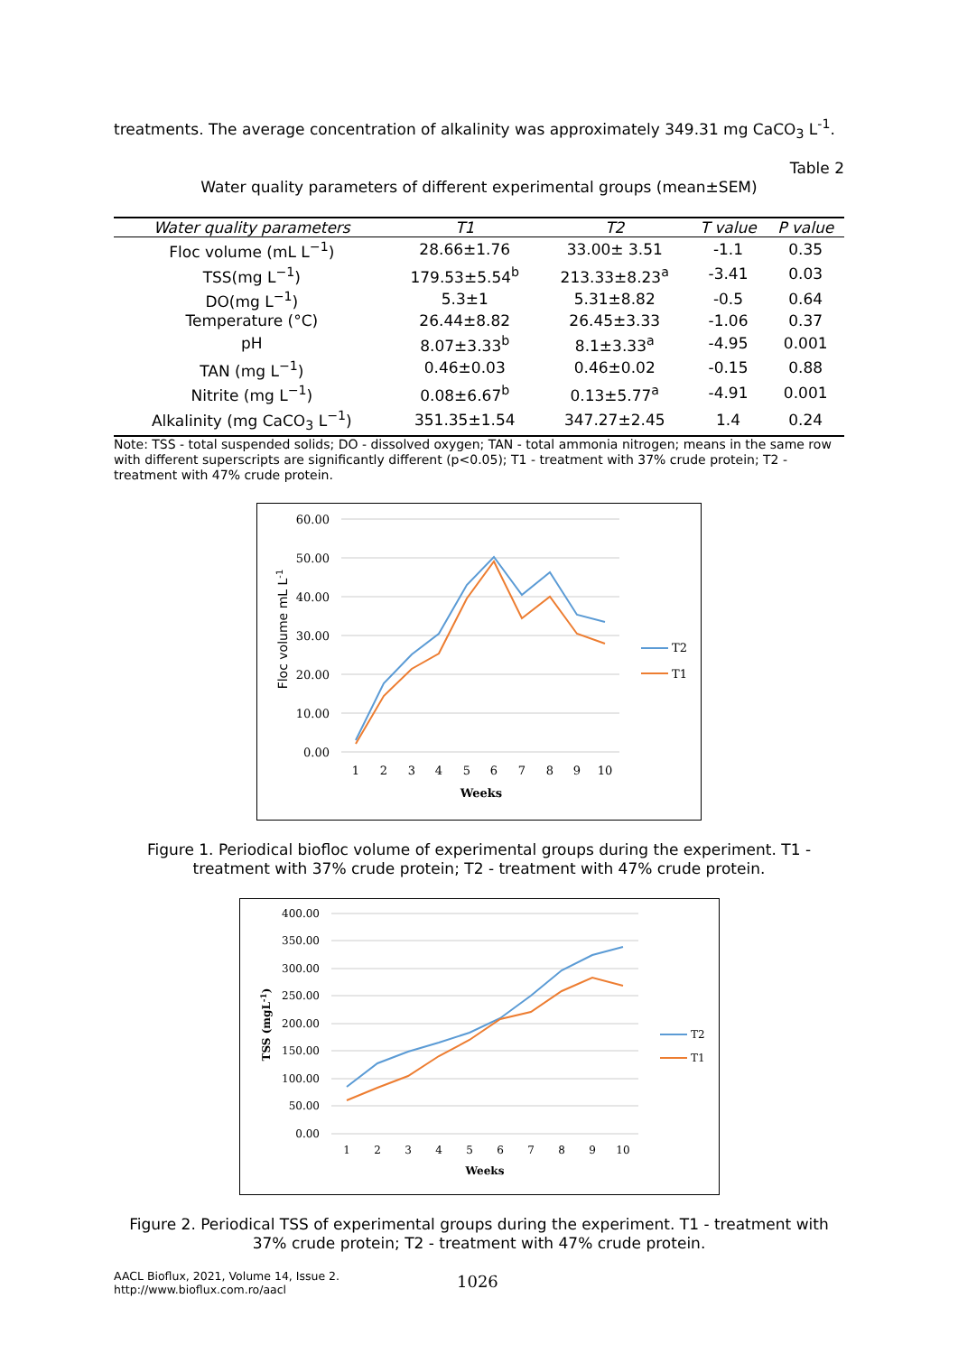treatments. The average concentration of alkalinity was approximately 349.31 mg CaCO<sub>3</sub> L<sup>-1</sup>.
Table 2
Water quality parameters of different experimental groups (mean±SEM)
| Water quality parameters | T1 | T2 | T value | P value |
| --- | --- | --- | --- | --- |
| Floc volume (mL L<sup>−1</sup>) | 28.66±1.76 | 33.00± 3.51 | -1.1 | 0.35 |
| TSS(mg L<sup>−1</sup>) | 179.53±5.54<sup>b</sup> | 213.33±8.23<sup>a</sup> | -3.41 | 0.03 |
| DO(mg L<sup>−1</sup>) | 5.3±1 | 5.31±8.82 | -0.5 | 0.64 |
| Temperature (°C) | 26.44±8.82 | 26.45±3.33 | -1.06 | 0.37 |
| pH | 8.07±3.33<sup>b</sup> | 8.1±3.33<sup>a</sup> | -4.95 | 0.001 |
| TAN (mg L<sup>−1</sup>) | 0.46±0.03 | 0.46±0.02 | -0.15 | 0.88 |
| Nitrite (mg L<sup>−1</sup>) | 0.08±6.67<sup>b</sup> | 0.13±5.77<sup>a</sup> | -4.91 | 0.001 |
| Alkalinity (mg CaCO<sub>3</sub> L<sup>−1</sup>) | 351.35±1.54 | 347.27±2.45 | 1.4 | 0.24 |
Note: TSS - total suspended solids; DO - dissolved oxygen; TAN - total ammonia nitrogen; means in the same row with different superscripts are significantly different (p<0.05); T1 - treatment with 37% crude protein; T2 - treatment with 47% crude protein.
60.00
50.00
40.00
30.00
20.00
10.00
0.00
1
2
3
4
5
6
7
8
9
10
Weeks
Floc volume mL L-1
T2
T1
Figure 1. Periodical biofloc volume of experimental groups during the experiment. T1 - treatment with 37% crude protein; T2 - treatment with 47% crude protein.
400.00
350.00
300.00
250.00
200.00
150.00
100.00
50.00
0.00
1
2
3
4
5
6
7
8
9
10
Weeks
TSS (mgL-1)
T2
T1
Figure 2. Periodical TSS of experimental groups during the experiment. T1 - treatment with 37% crude protein; T2 - treatment with 47% crude protein.
AACL Bioflux, 2021, Volume 14, Issue 2.
http://www.bioflux.com.ro/aacl
1026